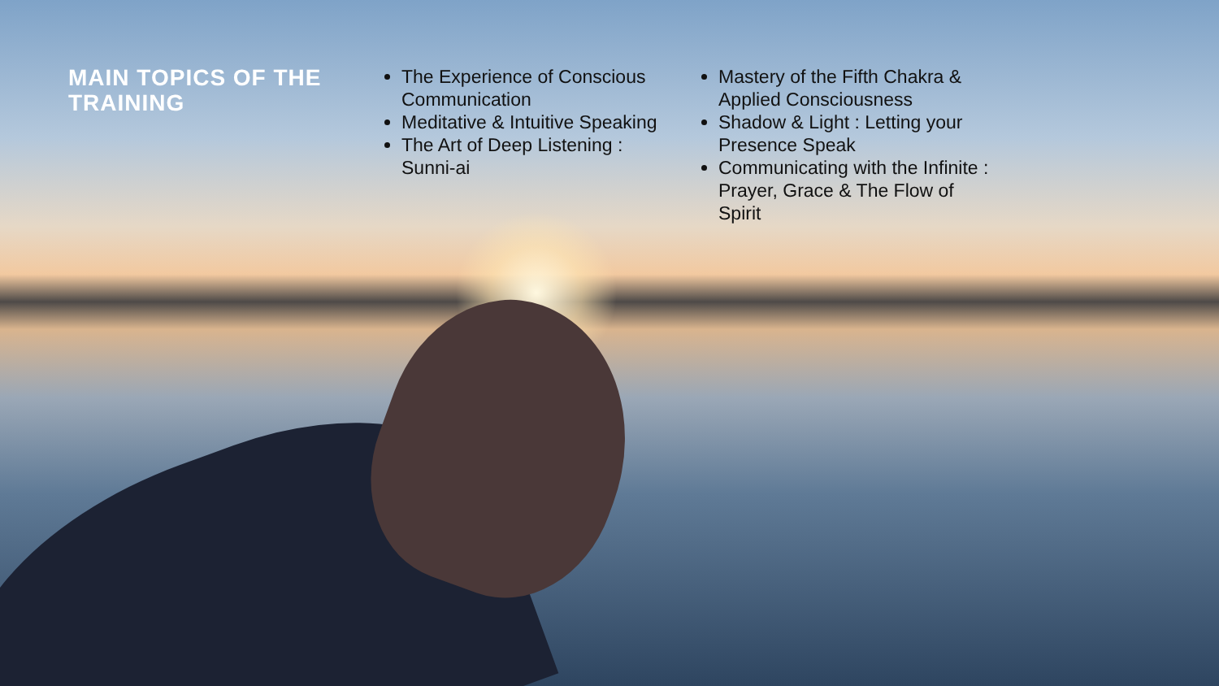MAIN TOPICS OF THE TRAINING
The Experience of Conscious Communication
Meditative & Intuitive Speaking
The Art of Deep Listening : Sunni-ai
Mastery of the Fifth Chakra & Applied Consciousness
Shadow & Light : Letting your Presence Speak
Communicating with the Infinite : Prayer, Grace & The Flow of Spirit